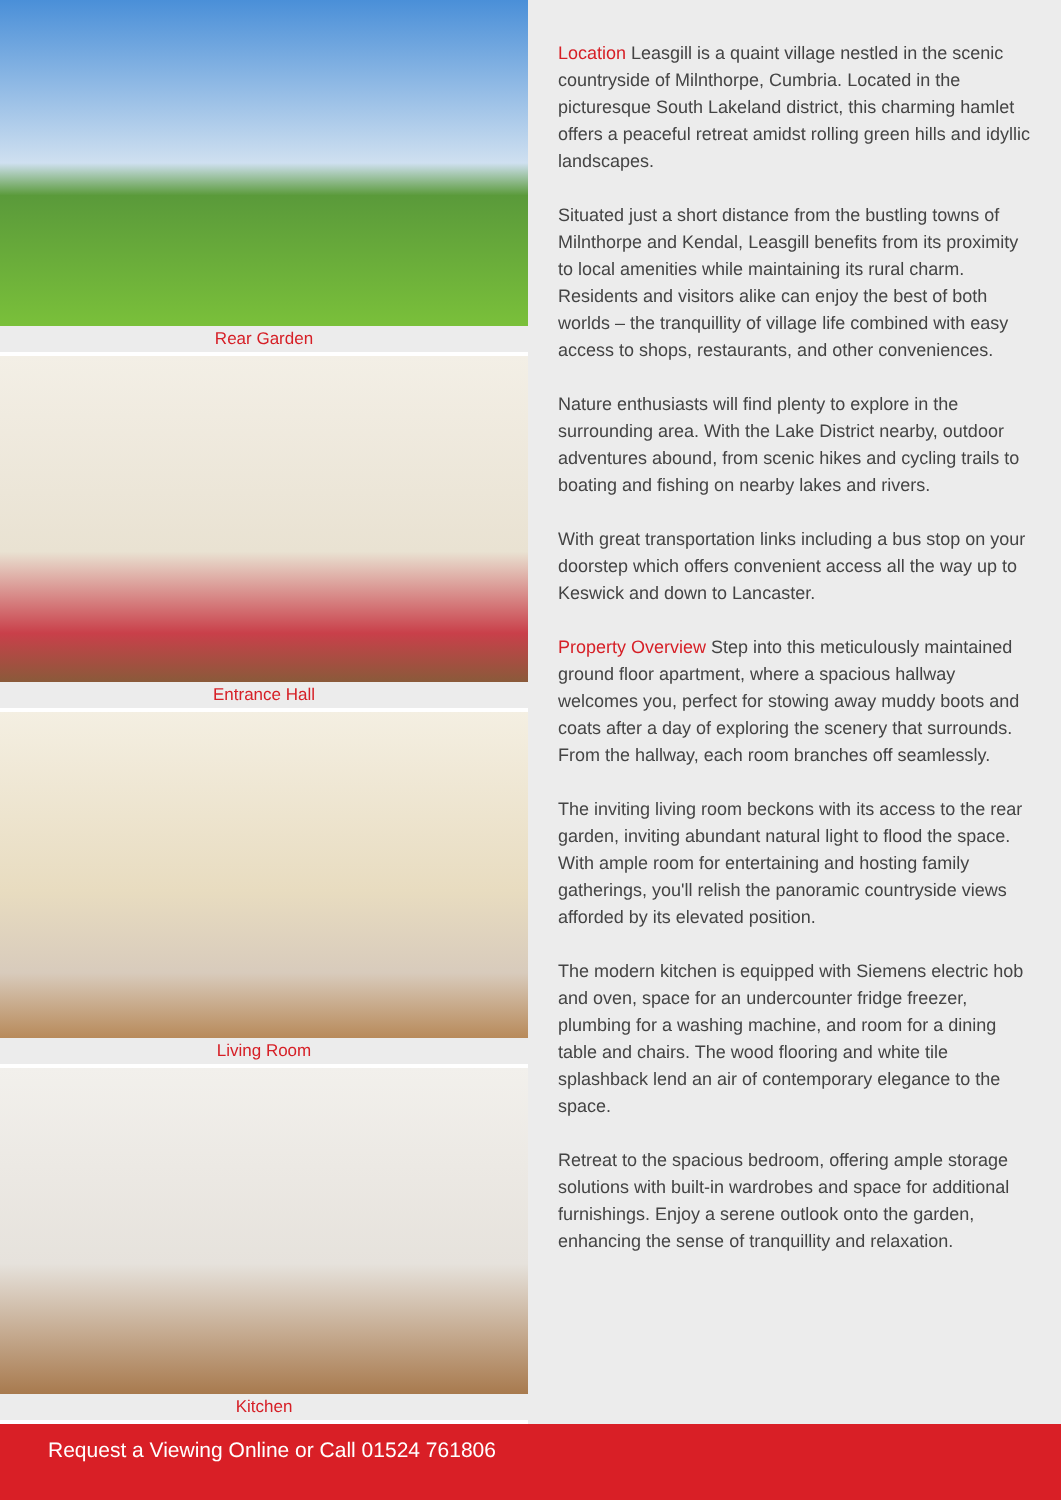Rear Garden
Entrance Hall
Living Room
Kitchen
Location Leasgill is a quaint village nestled in the scenic countryside of Milnthorpe, Cumbria. Located in the picturesque South Lakeland district, this charming hamlet offers a peaceful retreat amidst rolling green hills and idyllic landscapes.
Situated just a short distance from the bustling towns of Milnthorpe and Kendal, Leasgill benefits from its proximity to local amenities while maintaining its rural charm. Residents and visitors alike can enjoy the best of both worlds – the tranquillity of village life combined with easy access to shops, restaurants, and other conveniences.
Nature enthusiasts will find plenty to explore in the surrounding area. With the Lake District nearby, outdoor adventures abound, from scenic hikes and cycling trails to boating and fishing on nearby lakes and rivers.
With great transportation links including a bus stop on your doorstep which offers convenient access all the way up to Keswick and down to Lancaster.
Property Overview Step into this meticulously maintained ground floor apartment, where a spacious hallway welcomes you, perfect for stowing away muddy boots and coats after a day of exploring the scenery that surrounds. From the hallway, each room branches off seamlessly.
The inviting living room beckons with its access to the rear garden, inviting abundant natural light to flood the space. With ample room for entertaining and hosting family gatherings, you'll relish the panoramic countryside views afforded by its elevated position.
The modern kitchen is equipped with Siemens electric hob and oven, space for an undercounter fridge freezer, plumbing for a washing machine, and room for a dining table and chairs. The wood flooring and white tile splashback lend an air of contemporary elegance to the space.
Retreat to the spacious bedroom, offering ample storage solutions with built-in wardrobes and space for additional furnishings. Enjoy a serene outlook onto the garden, enhancing the sense of tranquillity and relaxation.
Request a Viewing Online or Call 01524 761806